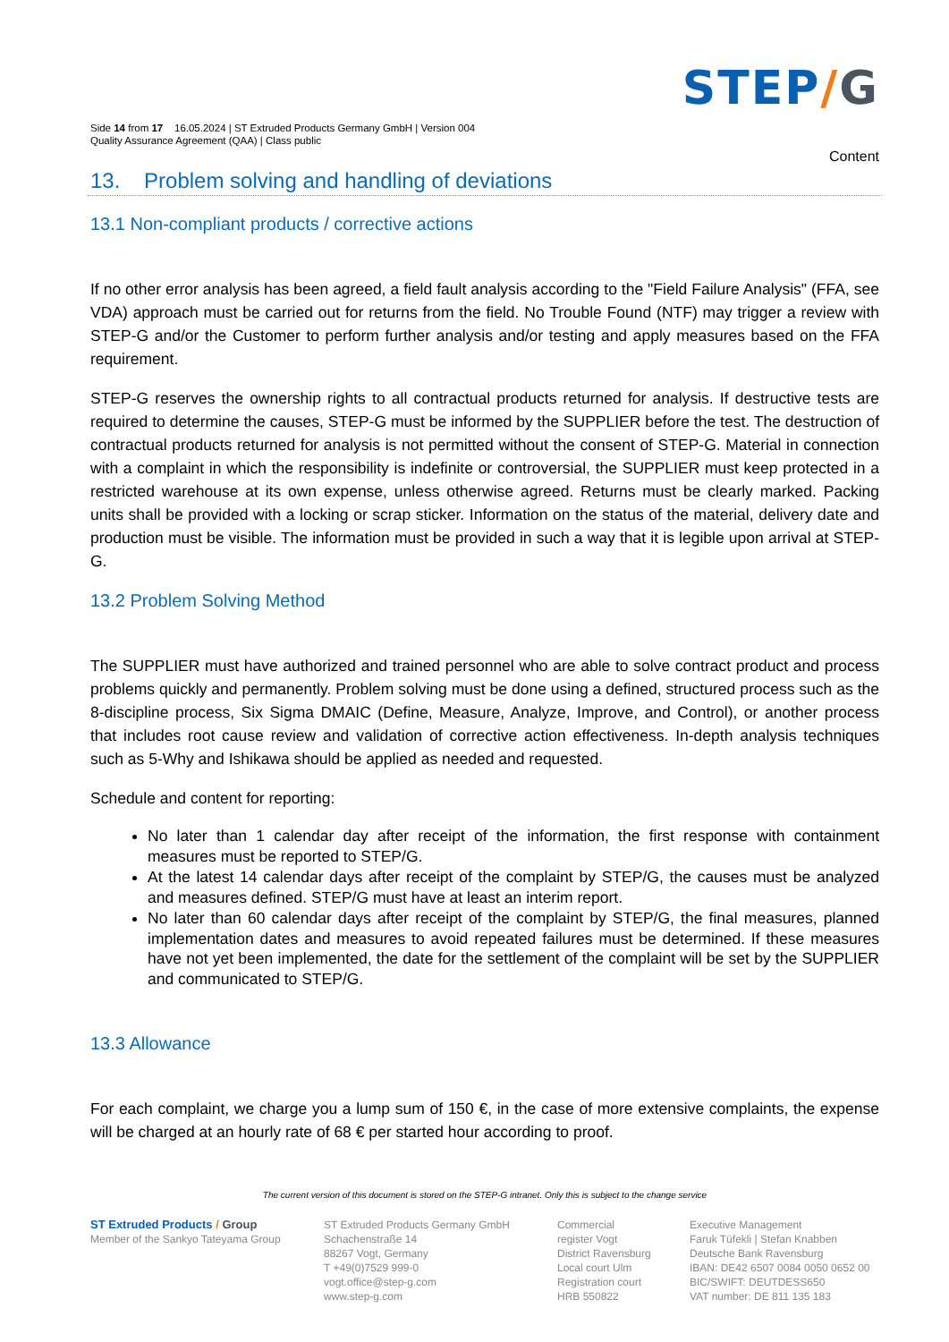STEP/G
Side 14 from 17 16.05.2024 | ST Extruded Products Germany GmbH | Version 004
Quality Assurance Agreement (QAA) | Class public
Content
13. Problem solving and handling of deviations
13.1 Non-compliant products / corrective actions
If no other error analysis has been agreed, a field fault analysis according to the "Field Failure Analysis" (FFA, see VDA) approach must be carried out for returns from the field. No Trouble Found (NTF) may trigger a review with STEP-G and/or the Customer to perform further analysis and/or testing and apply measures based on the FFA requirement.
STEP-G reserves the ownership rights to all contractual products returned for analysis. If destructive tests are required to determine the causes, STEP-G must be informed by the SUPPLIER before the test. The destruction of contractual products returned for analysis is not permitted without the consent of STEP-G. Material in connection with a complaint in which the responsibility is indefinite or controversial, the SUPPLIER must keep protected in a restricted warehouse at its own expense, unless otherwise agreed. Returns must be clearly marked. Packing units shall be provided with a locking or scrap sticker. Information on the status of the material, delivery date and production must be visible. The information must be provided in such a way that it is legible upon arrival at STEP-G.
13.2 Problem Solving Method
The SUPPLIER must have authorized and trained personnel who are able to solve contract product and process problems quickly and permanently. Problem solving must be done using a defined, structured process such as the 8-discipline process, Six Sigma DMAIC (Define, Measure, Analyze, Improve, and Control), or another process that includes root cause review and validation of corrective action effectiveness. In-depth analysis techniques such as 5-Why and Ishikawa should be applied as needed and requested.
Schedule and content for reporting:
No later than 1 calendar day after receipt of the information, the first response with containment measures must be reported to STEP/G.
At the latest 14 calendar days after receipt of the complaint by STEP/G, the causes must be analyzed and measures defined. STEP/G must have at least an interim report.
No later than 60 calendar days after receipt of the complaint by STEP/G, the final measures, planned implementation dates and measures to avoid repeated failures must be determined. If these measures have not yet been implemented, the date for the settlement of the complaint will be set by the SUPPLIER and communicated to STEP/G.
13.3 Allowance
For each complaint, we charge you a lump sum of 150 €, in the case of more extensive complaints, the expense will be charged at an hourly rate of 68 € per started hour according to proof.
The current version of this document is stored on the STEP-G intranet. Only this is subject to the change service
ST Extruded Products / Group
Member of the Sankyo Tateyama Group
ST Extruded Products Germany GmbH
Schachenstraße 14
88267 Vogt, Germany
T +49(0)7529 999-0
vogt.office@step-g.com
www.step-g.com
Commercial
register Vogt
District Ravensburg
Local court Ulm
Registration court
HRB 550822
Executive Management
Faruk Tüfekli | Stefan Knabben
Deutsche Bank Ravensburg
IBAN: DE42 6507 0084 0050 0652 00
BIC/SWIFT: DEUTDESS650
VAT number: DE 811 135 183